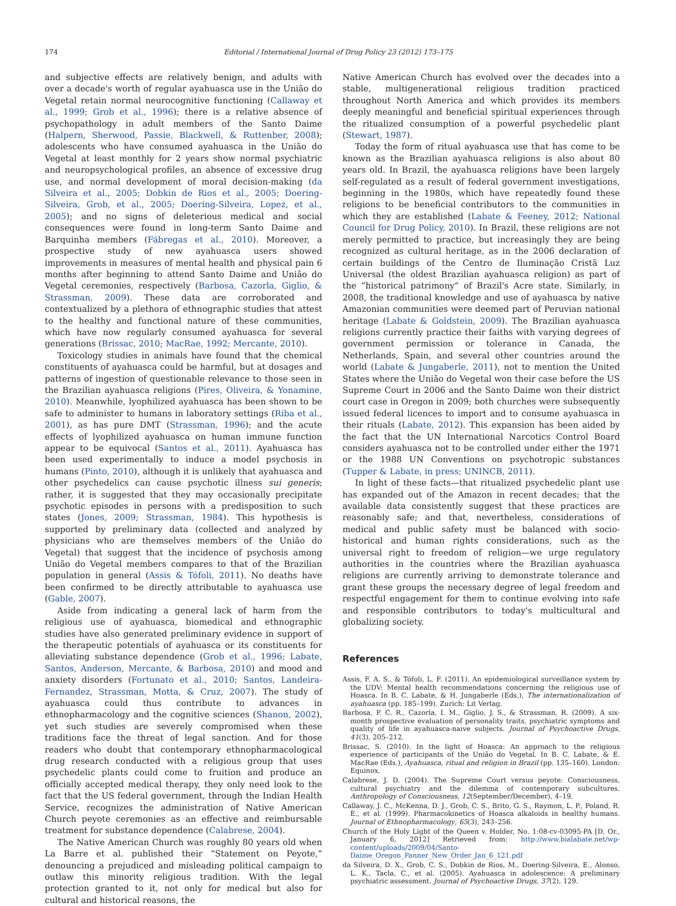174 Editorial / International Journal of Drug Policy 23 (2012) 173–175
and subjective effects are relatively benign, and adults with over a decade's worth of regular ayahuasca use in the União do Vegetal retain normal neurocognitive functioning (Callaway et al., 1999; Grob et al., 1996); there is a relative absence of psychopathology in adult members of the Santo Daime (Halpern, Sherwood, Passie, Blackwell, & Ruttenber, 2008); adolescents who have consumed ayahuasca in the União do Vegetal at least monthly for 2 years show normal psychiatric and neuropsychological profiles, an absence of excessive drug use, and normal development of moral decision-making (da Silveira et al., 2005; Dobkin de Rios et al., 2005; Doering-Silveira, Grob, et al., 2005; Doering-Silveira, Lopez, et al., 2005); and no signs of deleterious medical and social consequences were found in long-term Santo Daime and Barquinha members (Fábregas et al., 2010). Moreover, a prospective study of new ayahuasca users showed improvements in measures of mental health and physical pain 6 months after beginning to attend Santo Daime and União do Vegetal ceremonies, respectively (Barbosa, Cazorla, Giglio, & Strassman, 2009). These data are corroborated and contextualized by a plethora of ethnographic studies that attest to the healthy and functional nature of these communities, which have now regularly consumed ayahuasca for several generations (Brissac, 2010; MacRae, 1992; Mercante, 2010).
Toxicology studies in animals have found that the chemical constituents of ayahuasca could be harmful, but at dosages and patterns of ingestion of questionable relevance to those seen in the Brazilian ayahuasca religions (Pires, Oliveira, & Yonamine, 2010). Meanwhile, lyophilized ayahuasca has been shown to be safe to administer to humans in laboratory settings (Riba et al., 2001), as has pure DMT (Strassman, 1996); and the acute effects of lyophilized ayahuasca on human immune function appear to be equivocal (Santos et al., 2011). Ayahuasca has been used experimentally to induce a model psychosis in humans (Pinto, 2010), although it is unlikely that ayahuasca and other psychedelics can cause psychotic illness sui generis; rather, it is suggested that they may occasionally precipitate psychotic episodes in persons with a predisposition to such states (Jones, 2009; Strassman, 1984). This hypothesis is supported by preliminary data (collected and analyzed by physicians who are themselves members of the União do Vegetal) that suggest that the incidence of psychosis among União do Vegetal members compares to that of the Brazilian population in general (Assis & Tófoli, 2011). No deaths have been confirmed to be directly attributable to ayahuasca use (Gable, 2007).
Aside from indicating a general lack of harm from the religious use of ayahuasca, biomedical and ethnographic studies have also generated preliminary evidence in support of the therapeutic potentials of ayahuasca or its constituents for alleviating substance dependence (Grob et al., 1996; Labate, Santos, Anderson, Mercante, & Barbosa, 2010) and mood and anxiety disorders (Fortunato et al., 2010; Santos, Landeira-Fernandez, Strassman, Motta, & Cruz, 2007). The study of ayahuasca could thus contribute to advances in ethnopharmacology and the cognitive sciences (Shanon, 2002), yet such studies are severely compromised when these traditions face the threat of legal sanction. And for those readers who doubt that contemporary ethnopharmacological drug research conducted with a religious group that uses psychedelic plants could come to fruition and produce an officially accepted medical therapy, they only need look to the fact that the US federal government, through the Indian Health Service, recognizes the administration of Native American Church peyote ceremonies as an effective and reimbursable treatment for substance dependence (Calabrese, 2004).
The Native American Church was roughly 80 years old when La Barre et al. published their “Statement on Peyote,” denouncing a prejudiced and misleading political campaign to outlaw this minority religious tradition. With the legal protection granted to it, not only for medical but also for cultural and historical reasons, the
Native American Church has evolved over the decades into a stable, multigenerational religious tradition practiced throughout North America and which provides its members deeply meaningful and beneficial spiritual experiences through the ritualized consumption of a powerful psychedelic plant (Stewart, 1987).
Today the form of ritual ayahuasca use that has come to be known as the Brazilian ayahuasca religions is also about 80 years old. In Brazil, the ayahuasca religions have been largely self-regulated as a result of federal government investigations, beginning in the 1980s, which have repeatedly found these religions to be beneficial contributors to the communities in which they are established (Labate & Feeney, 2012; National Council for Drug Policy, 2010). In Brazil, these religions are not merely permitted to practice, but increasingly they are being recognized as cultural heritage, as in the 2006 declaration of certain buildings of the Centro de Iluminação Cristã Luz Universal (the oldest Brazilian ayahuasca religion) as part of the “historical patrimony” of Brazil's Acre state. Similarly, in 2008, the traditional knowledge and use of ayahuasca by native Amazonian communities were deemed part of Peruvian national heritage (Labate & Goldstein, 2009). The Brazilian ayahuasca religions currently practice their faiths with varying degrees of government permission or tolerance in Canada, the Netherlands, Spain, and several other countries around the world (Labate & Jungaberle, 2011), not to mention the United States where the União do Vegetal won their case before the US Supreme Court in 2006 and the Santo Daime won their district court case in Oregon in 2009; both churches were subsequently issued federal licences to import and to consume ayahuasca in their rituals (Labate, 2012). This expansion has been aided by the fact that the UN International Narcotics Control Board considers ayahuasca not to be controlled under either the 1971 or the 1988 UN Conventions on psychotropic substances (Tupper & Labate, in press; UNINCB, 2011).
In light of these facts—that ritualized psychedelic plant use has expanded out of the Amazon in recent decades; that the available data consistently suggest that these practices are reasonably safe; and that, nevertheless, considerations of medical and public safety must be balanced with socio-historical and human rights considerations, such as the universal right to freedom of religion—we urge regulatory authorities in the countries where the Brazilian ayahuasca religions are currently arriving to demonstrate tolerance and grant these groups the necessary degree of legal freedom and respectful engagement for them to continue evolving into safe and responsible contributors to today's multicultural and globalizing society.
References
Assis, F. A. S., & Tófoli, L. F. (2011). An epidemiological surveillance system by the UDV: Mental health recommendations concerning the religious use of Hoasca. In B. C. Labate, & H. Jungaberle (Eds.), The internationalization of ayahuasca (pp. 185–199). Zurich: Lit Verlag.
Barbosa, P. C. R., Cazorla, I. M., Giglio, J. S., & Strassman, R. (2009). A six-month prospective evaluation of personality traits, psychiatric symptoms and quality of life in ayahuasca-naive subjects. Journal of Psychoactive Drugs, 41(3), 205–212.
Brissac, S. (2010). In the light of Hoasca: An approach to the religious experience of participants of the União do Vegetal. In B. C. Labate, & E. MacRae (Eds.), Ayahuasca, ritual and religion in Brazil (pp. 135–160). London: Equinox.
Calabrese, J. D. (2004). The Supreme Court versus peyote: Consciousness, cultural psychiatry and the dilemma of contemporary subcultures. Anthropology of Consciousness, 12(September/December), 4–19.
Callaway, J. C., McKenna, D. J., Grob, C. S., Brito, G. S., Raymon, L. P., Poland, R. E., et al. (1999). Pharmacokinetics of Hoasca alkaloids in healthy humans. Journal of Ethnopharmacology, 65(3), 243–256.
Church of the Holy Light of the Queen v. Holder, No. 1:08-cv-03095-PA [D. Or., January 6, 2012] Retrieved from: http://www.bialabate.net/wp-content/uploads/2009/04/Santo-Daime_Oregon_Panner_New_Order_Jan_6_121.pdf
da Silveira, D. X., Grob, C. S., Dobkin de Rios, M., Doering-Silveira, E., Alonso, L. K., Tacla, C., et al. (2005). Ayahuasca in adolescence: A preliminary psychiatric assessment. Journal of Psychoactive Drugs, 37(2), 129.